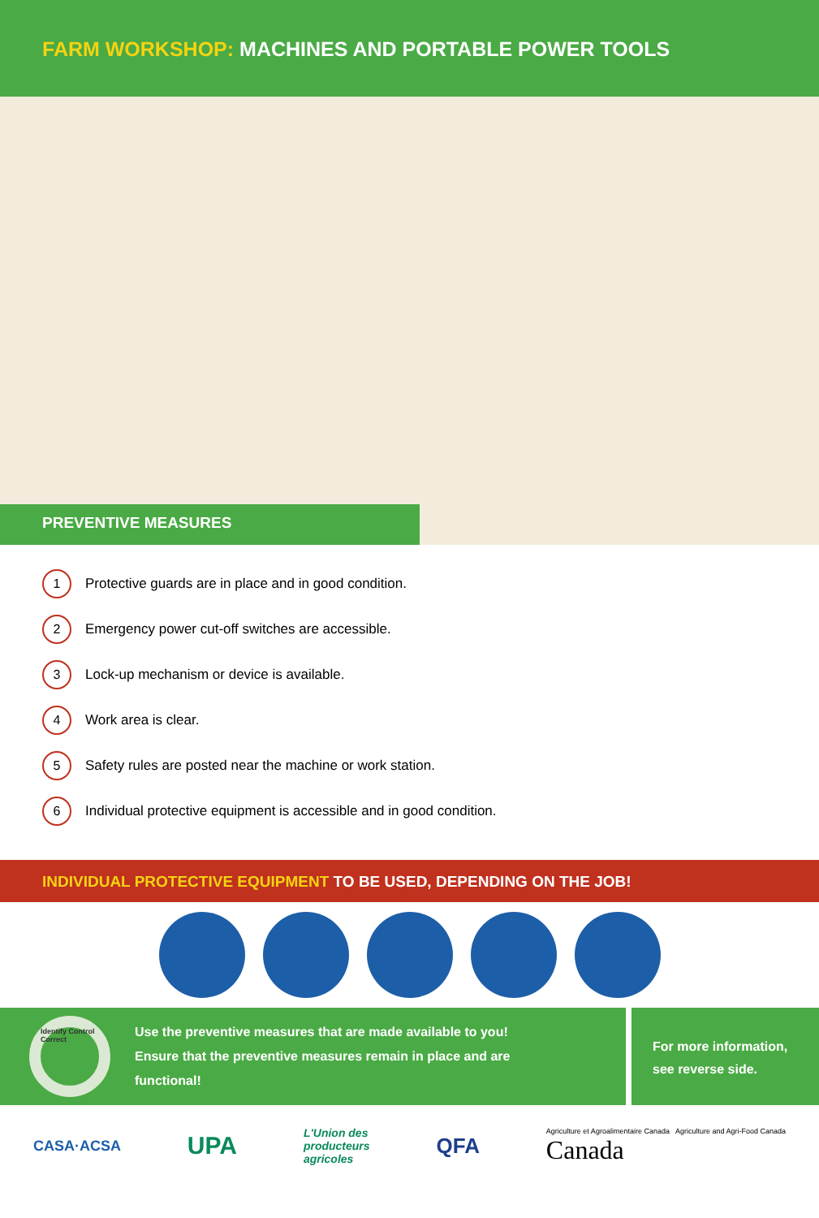FARM WORKSHOP: MACHINES AND PORTABLE POWER TOOLS
PREVENTIVE MEASURES
1 Protective guards are in place and in good condition.
2 Emergency power cut-off switches are accessible.
3 Lock-up mechanism or device is available.
4 Work area is clear.
5 Safety rules are posted near the machine or work station.
6 Individual protective equipment is accessible and in good condition.
INDIVIDUAL PROTECTIVE EQUIPMENT TO BE USED, DEPENDING ON THE JOB!
Identify Control Correct
Use the preventive measures that are made available to you!
Ensure that the preventive measures remain in place and are
functional!
For more information, see reverse side.
CASA·ACSA
UPA
L'Union des
producteurs
agricoles
QFA
Agriculture et Agroalimentaire Canada Agriculture and Agri-Food Canada
Canada